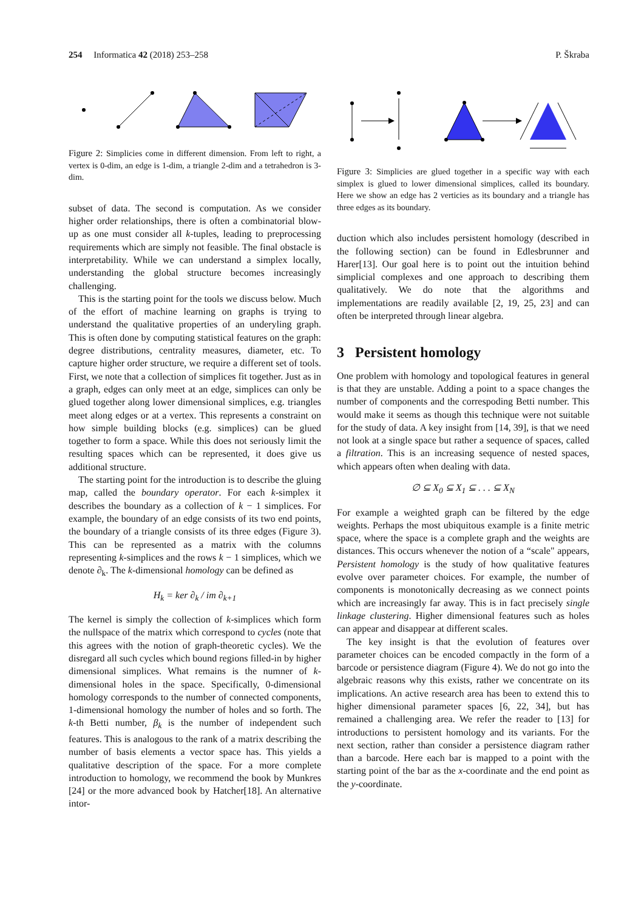254 Informatica 42 (2018) 253–258 P. Škraba
Figure 2: Simplicies come in different dimension. From left to right, a vertex is 0-dim, an edge is 1-dim, a triangle 2-dim and a tetrahedron is 3-dim.
subset of data. The second is computation. As we consider higher order relationships, there is often a combinatorial blow-up as one must consider all k-tuples, leading to preprocessing requirements which are simply not feasible. The final obstacle is interpretability. While we can understand a simplex locally, understanding the global structure becomes increasingly challenging.
This is the starting point for the tools we discuss below. Much of the effort of machine learning on graphs is trying to understand the qualitative properties of an underyling graph. This is often done by computing statistical features on the graph: degree distributions, centrality measures, diameter, etc. To capture higher order structure, we require a different set of tools. First, we note that a collection of simplices fit together. Just as in a graph, edges can only meet at an edge, simplices can only be glued together along lower dimensional simplices, e.g. triangles meet along edges or at a vertex. This represents a constraint on how simple building blocks (e.g. simplices) can be glued together to form a space. While this does not seriously limit the resulting spaces which can be represented, it does give us additional structure.
The starting point for the introduction is to describe the gluing map, called the boundary operator. For each k-simplex it describes the boundary as a collection of k − 1 simplices. For example, the boundary of an edge consists of its two end points, the boundary of a triangle consists of its three edges (Figure 3). This can be represented as a matrix with the columns representing k-simplices and the rows k − 1 simplices, which we denote ∂<sub>k</sub>. The k-dimensional homology can be defined as
H<sub>k</sub> = ker ∂<sub>k</sub> / im ∂<sub>k+1</sub>
The kernel is simply the collection of k-simplices which form the nullspace of the matrix which correspond to cycles (note that this agrees with the notion of graph-theoretic cycles). We the disregard all such cycles which bound regions filled-in by higher dimensional simplices. What remains is the numner of k-dimensional holes in the space. Specifically, 0-dimensional homology corresponds to the number of connected components, 1-dimensional homology the number of holes and so forth. The k-th Betti number, β<sub>k</sub> is the number of independent such features. This is analogous to the rank of a matrix describing the number of basis elements a vector space has. This yields a qualitative description of the space. For a more complete introduction to homology, we recommend the book by Munkres [24] or the more advanced book by Hatcher[18]. An alternative intor-
Figure 3: Simplicies are glued together in a specific way with each simplex is glued to lower dimensional simplices, called its boundary. Here we show an edge has 2 verticies as its boundary and a triangle has three edges as its boundary.
duction which also includes persistent homology (described in the following section) can be found in Edlesbrunner and Harer[13]. Our goal here is to point out the intuition behind simplicial complexes and one approach to describing them qualitatively. We do note that the algorithms and implementations are readily available [2, 19, 25, 23] and can often be interpreted through linear algebra.
3 Persistent homology
One problem with homology and topological features in general is that they are unstable. Adding a point to a space changes the number of components and the correspoding Betti number. This would make it seems as though this technique were not suitable for the study of data. A key insight from [14, 39], is that we need not look at a single space but rather a sequence of spaces, called a filtration. This is an increasing sequence of nested spaces, which appears often when dealing with data.
∅ ⊆ X<sub>0</sub> ⊆ X<sub>1</sub> ⊆ . . . ⊆ X<sub>N</sub>
For example a weighted graph can be filtered by the edge weights. Perhaps the most ubiquitous example is a finite metric space, where the space is a complete graph and the weights are distances. This occurs whenever the notion of a “scale" appears, Persistent homology is the study of how qualitative features evolve over parameter choices. For example, the number of components is monotonically decreasing as we connect points which are increasingly far away. This is in fact precisely single linkage clustering. Higher dimensional features such as holes can appear and disappear at different scales.
The key insight is that the evolution of features over parameter choices can be encoded compactly in the form of a barcode or persistence diagram (Figure 4). We do not go into the algebraic reasons why this exists, rather we concentrate on its implications. An active research area has been to extend this to higher dimensional parameter spaces [6, 22, 34], but has remained a challenging area. We refer the reader to [13] for introductions to persistent homology and its variants. For the next section, rather than consider a persistence diagram rather than a barcode. Here each bar is mapped to a point with the starting point of the bar as the x-coordinate and the end point as the y-coordinate.